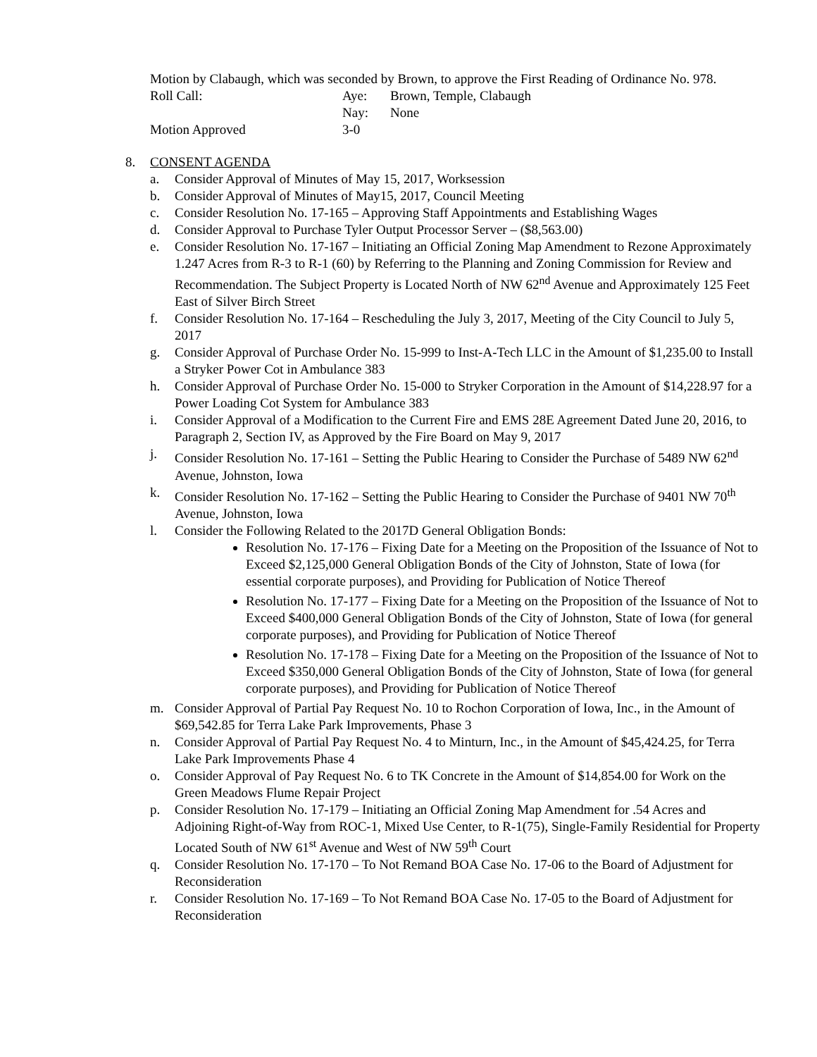Motion by Clabaugh, which was seconded by Brown, to approve the First Reading of Ordinance No. 978.
Roll Call: Aye: Brown, Temple, Clabaugh Nay: None Motion Approved 3-0
8. CONSENT AGENDA
a. Consider Approval of Minutes of May 15, 2017, Worksession
b. Consider Approval of Minutes of May15, 2017, Council Meeting
c. Consider Resolution No. 17-165 – Approving Staff Appointments and Establishing Wages
d. Consider Approval to Purchase Tyler Output Processor Server – ($8,563.00)
e. Consider Resolution No. 17-167 – Initiating an Official Zoning Map Amendment to Rezone Approximately 1.247 Acres from R-3 to R-1 (60) by Referring to the Planning and Zoning Commission for Review and Recommendation. The Subject Property is Located North of NW 62<sup>nd</sup> Avenue and Approximately 125 Feet East of Silver Birch Street
f. Consider Resolution No. 17-164 – Rescheduling the July 3, 2017, Meeting of the City Council to July 5, 2017
g. Consider Approval of Purchase Order No. 15-999 to Inst-A-Tech LLC in the Amount of $1,235.00 to Install a Stryker Power Cot in Ambulance 383
h. Consider Approval of Purchase Order No. 15-000 to Stryker Corporation in the Amount of $14,228.97 for a Power Loading Cot System for Ambulance 383
i. Consider Approval of a Modification to the Current Fire and EMS 28E Agreement Dated June 20, 2016, to Paragraph 2, Section IV, as Approved by the Fire Board on May 9, 2017
j. Consider Resolution No. 17-161 – Setting the Public Hearing to Consider the Purchase of 5489 NW 62<sup>nd</sup> Avenue, Johnston, Iowa
k. Consider Resolution No. 17-162 – Setting the Public Hearing to Consider the Purchase of 9401 NW 70<sup>th</sup> Avenue, Johnston, Iowa
l. Consider the Following Related to the 2017D General Obligation Bonds:
Resolution No. 17-176 – Fixing Date for a Meeting on the Proposition of the Issuance of Not to Exceed $2,125,000 General Obligation Bonds of the City of Johnston, State of Iowa (for essential corporate purposes), and Providing for Publication of Notice Thereof
Resolution No. 17-177 – Fixing Date for a Meeting on the Proposition of the Issuance of Not to Exceed $400,000 General Obligation Bonds of the City of Johnston, State of Iowa (for general corporate purposes), and Providing for Publication of Notice Thereof
Resolution No. 17-178 – Fixing Date for a Meeting on the Proposition of the Issuance of Not to Exceed $350,000 General Obligation Bonds of the City of Johnston, State of Iowa (for general corporate purposes), and Providing for Publication of Notice Thereof
m. Consider Approval of Partial Pay Request No. 10 to Rochon Corporation of Iowa, Inc., in the Amount of $69,542.85 for Terra Lake Park Improvements, Phase 3
n. Consider Approval of Partial Pay Request No. 4 to Minturn, Inc., in the Amount of $45,424.25, for Terra Lake Park Improvements Phase 4
o. Consider Approval of Pay Request No. 6 to TK Concrete in the Amount of $14,854.00 for Work on the Green Meadows Flume Repair Project
p. Consider Resolution No. 17-179 – Initiating an Official Zoning Map Amendment for .54 Acres and Adjoining Right-of-Way from ROC-1, Mixed Use Center, to R-1(75), Single-Family Residential for Property Located South of NW 61<sup>st</sup> Avenue and West of NW 59<sup>th</sup> Court
q. Consider Resolution No. 17-170 – To Not Remand BOA Case No. 17-06 to the Board of Adjustment for Reconsideration
r. Consider Resolution No. 17-169 – To Not Remand BOA Case No. 17-05 to the Board of Adjustment for Reconsideration